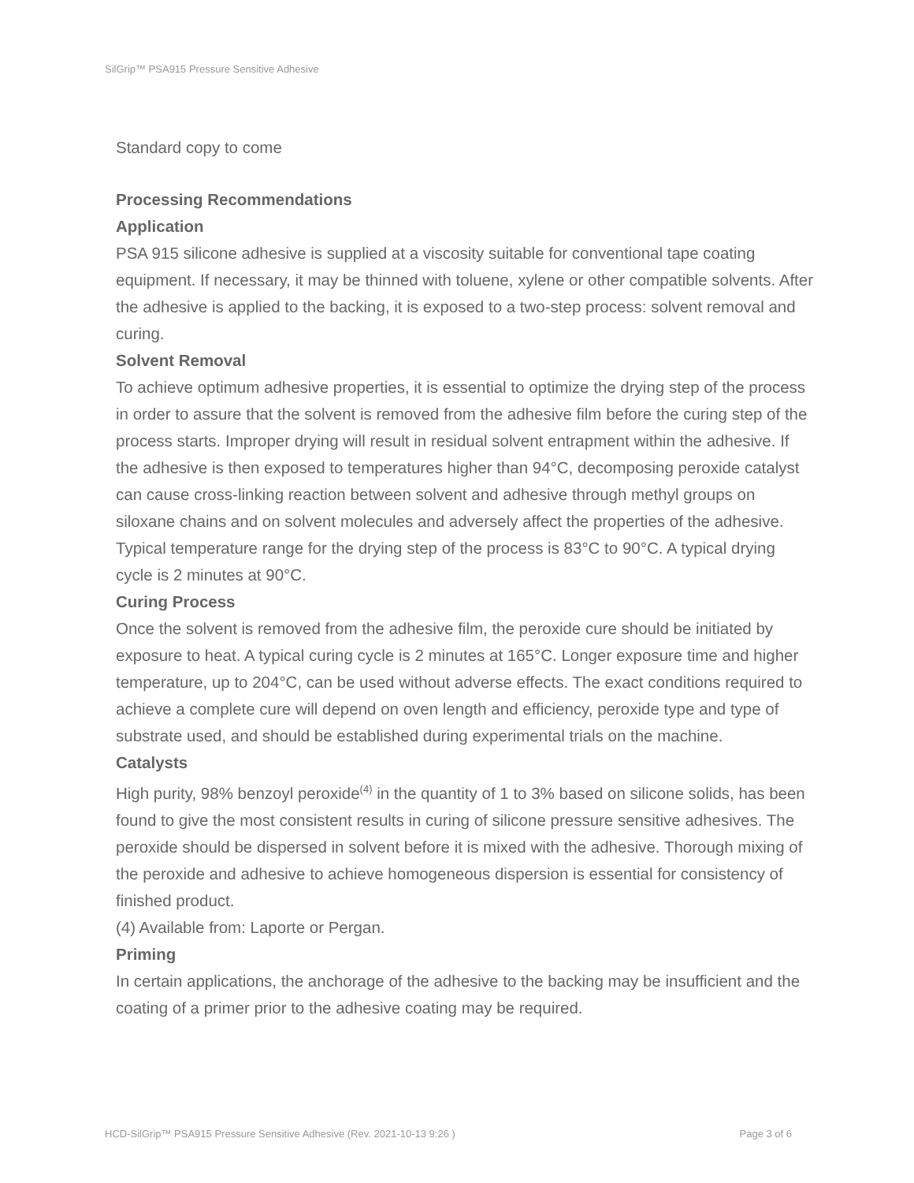SilGrip™ PSA915 Pressure Sensitive Adhesive
Standard copy to come
Processing Recommendations
Application
PSA 915 silicone adhesive is supplied at a viscosity suitable for conventional tape coating equipment. If necessary, it may be thinned with toluene, xylene or other compatible solvents. After the adhesive is applied to the backing, it is exposed to a two-step process: solvent removal and curing.
Solvent Removal
To achieve optimum adhesive properties, it is essential to optimize the drying step of the process in order to assure that the solvent is removed from the adhesive film before the curing step of the process starts. Improper drying will result in residual solvent entrapment within the adhesive. If the adhesive is then exposed to temperatures higher than 94°C, decomposing peroxide catalyst can cause cross-linking reaction between solvent and adhesive through methyl groups on siloxane chains and on solvent molecules and adversely affect the properties of the adhesive. Typical temperature range for the drying step of the process is 83°C to 90°C. A typical drying cycle is 2 minutes at 90°C.
Curing Process
Once the solvent is removed from the adhesive film, the peroxide cure should be initiated by exposure to heat. A typical curing cycle is 2 minutes at 165°C. Longer exposure time and higher temperature, up to 204°C, can be used without adverse effects. The exact conditions required to achieve a complete cure will depend on oven length and efficiency, peroxide type and type of substrate used, and should be established during experimental trials on the machine.
Catalysts
High purity, 98% benzoyl peroxide<sup>(4)</sup> in the quantity of 1 to 3% based on silicone solids, has been found to give the most consistent results in curing of silicone pressure sensitive adhesives. The peroxide should be dispersed in solvent before it is mixed with the adhesive. Thorough mixing of the peroxide and adhesive to achieve homogeneous dispersion is essential for consistency of finished product.
(4) Available from: Laporte or Pergan.
Priming
In certain applications, the anchorage of the adhesive to the backing may be insufficient and the coating of a primer prior to the adhesive coating may be required.
HCD-SilGrip™ PSA915 Pressure Sensitive Adhesive (Rev. 2021-10-13 9:26 ) Page 3 of 6